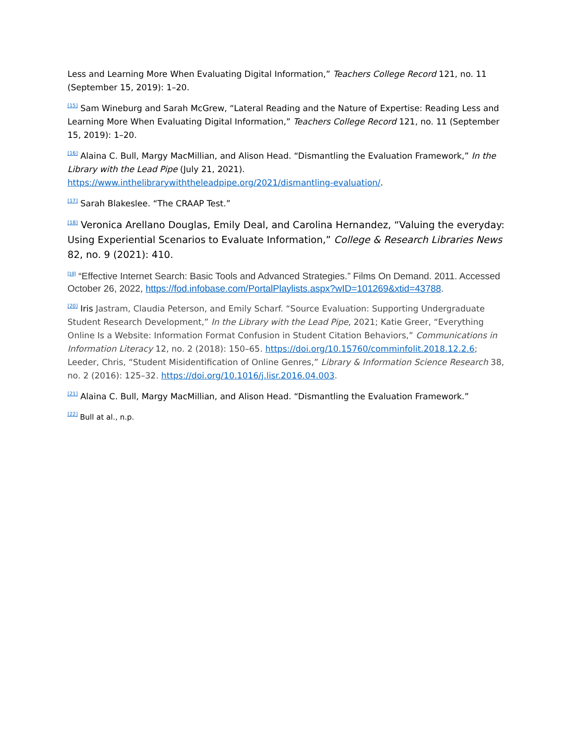Less and Learning More When Evaluating Digital Information,” Teachers College Record 121, no. 11 (September 15, 2019): 1–20.
<sup>[15]</sup> Sam Wineburg and Sarah McGrew, “Lateral Reading and the Nature of Expertise: Reading Less and Learning More When Evaluating Digital Information,” Teachers College Record 121, no. 11 (September 15, 2019): 1–20.
<sup>[16]</sup> Alaina C. Bull, Margy MacMillian, and Alison Head. “Dismantling the Evaluation Framework,” In the Library with the Lead Pipe (July 21, 2021). https://www.inthelibrarywiththeleadpipe.org/2021/dismantling-evaluation/.
<sup>[17]</sup> Sarah Blakeslee. “The CRAAP Test.”
<sup>[18]</sup> Veronica Arellano Douglas, Emily Deal, and Carolina Hernandez, “Valuing the everyday: Using Experiential Scenarios to Evaluate Information,” College & Research Libraries News 82, no. 9 (2021): 410.
<sup>[19]</sup> “Effective Internet Search: Basic Tools and Advanced Strategies.” Films On Demand. 2011. Accessed October 26, 2022, https://fod.infobase.com/PortalPlaylists.aspx?wID=101269&xtid=43788.
<sup>[20]</sup> Iris Jastram, Claudia Peterson, and Emily Scharf. “Source Evaluation: Supporting Undergraduate Student Research Development,” In the Library with the Lead Pipe, 2021; Katie Greer, “Everything Online Is a Website: Information Format Confusion in Student Citation Behaviors,” Communications in Information Literacy 12, no. 2 (2018): 150–65. https://doi.org/10.15760/comminfolit.2018.12.2.6; Leeder, Chris, “Student Misidentification of Online Genres,” Library & Information Science Research 38, no. 2 (2016): 125–32. https://doi.org/10.1016/j.lisr.2016.04.003.
<sup>[21]</sup> Alaina C. Bull, Margy MacMillian, and Alison Head. “Dismantling the Evaluation Framework.”
<sup>[22]</sup> Bull at al., n.p.